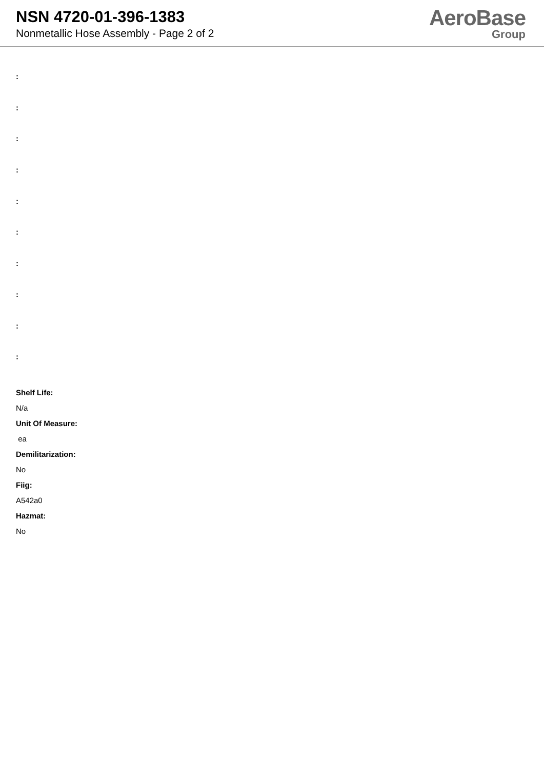NSN 4720-01-396-1383
Nonmetallic Hose Assembly - Page 2 of 2
AeroBase
Group
:
:
:
:
:
:
:
:
:
:
Shelf Life:
N/a
Unit Of Measure:
ea
Demilitarization:
No
Fiig:
A542a0
Hazmat:
No